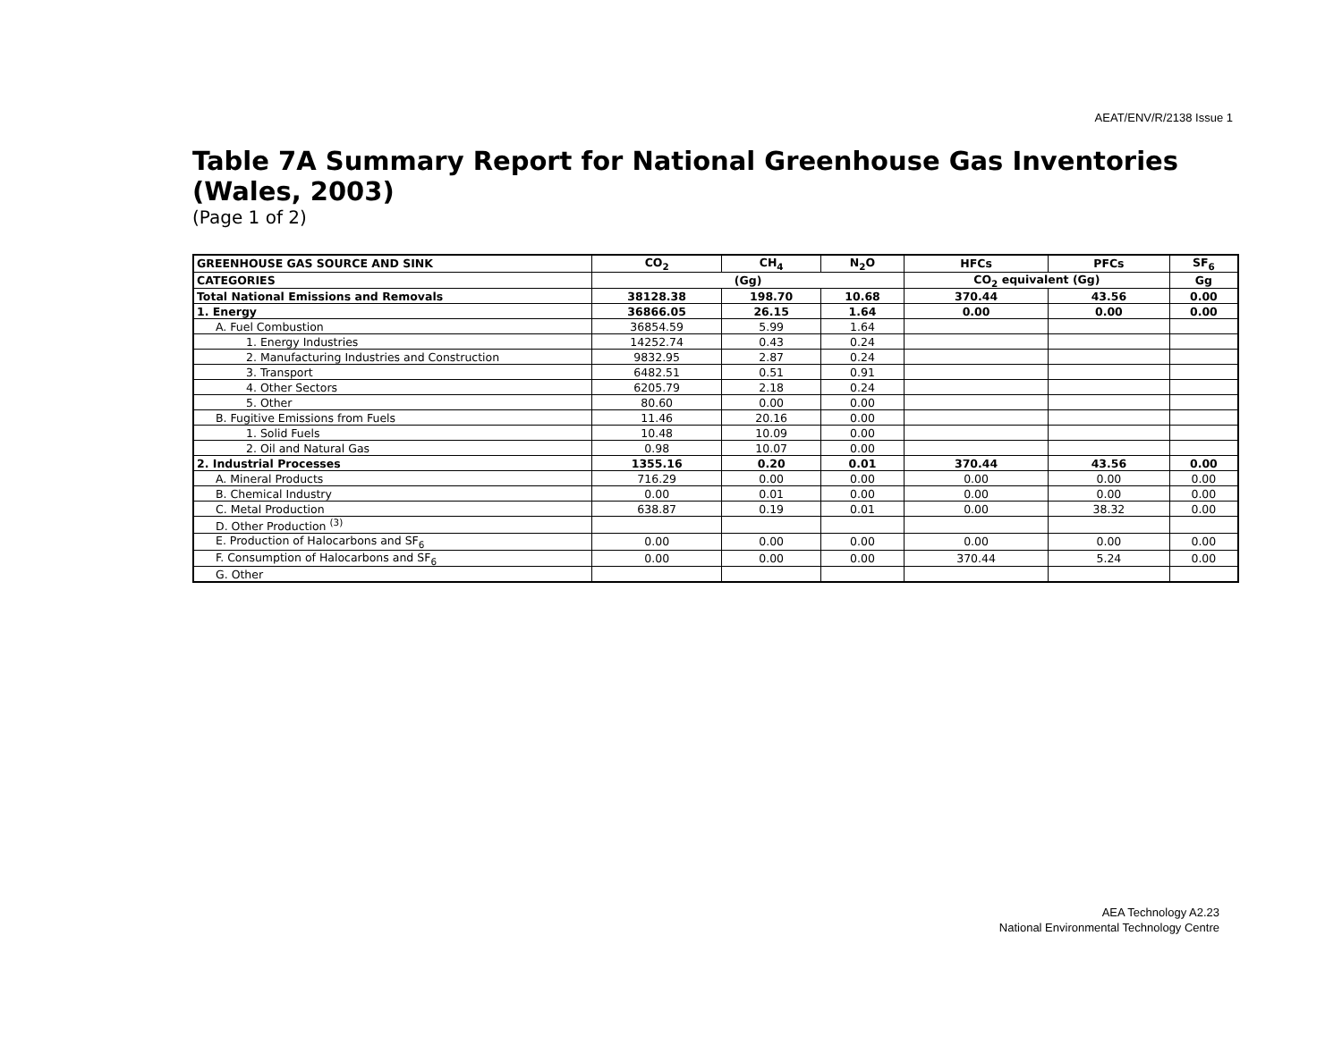AEAT/ENV/R/2138 Issue 1
Table 7A Summary Report for National Greenhouse Gas Inventories (Wales, 2003)
(Page 1 of 2)
| GREENHOUSE GAS SOURCE AND SINK | CO<sub>2</sub> | CH<sub>4</sub> | N<sub>2</sub>O | HFCs | PFCs | SF<sub>6</sub> |
| --- | --- | --- | --- | --- | --- | --- |
| CATEGORIES | (Gg) | | | CO<sub>2</sub> equivalent (Gg) | | Gg |
| Total National Emissions and Removals | 38128.38 | 198.70 | 10.68 | 370.44 | 43.56 | 0.00 |
| 1. Energy | 36866.05 | 26.15 | 1.64 | 0.00 | 0.00 | 0.00 |
| A. Fuel Combustion | 36854.59 | 5.99 | 1.64 | | | |
| 1. Energy Industries | 14252.74 | 0.43 | 0.24 | | | |
| 2. Manufacturing Industries and Construction | 9832.95 | 2.87 | 0.24 | | | |
| 3. Transport | 6482.51 | 0.51 | 0.91 | | | |
| 4. Other Sectors | 6205.79 | 2.18 | 0.24 | | | |
| 5. Other | 80.60 | 0.00 | 0.00 | | | |
| B. Fugitive Emissions from Fuels | 11.46 | 20.16 | 0.00 | | | |
| 1. Solid Fuels | 10.48 | 10.09 | 0.00 | | | |
| 2. Oil and Natural Gas | 0.98 | 10.07 | 0.00 | | | |
| 2. Industrial Processes | 1355.16 | 0.20 | 0.01 | 370.44 | 43.56 | 0.00 |
| A. Mineral Products | 716.29 | 0.00 | 0.00 | 0.00 | 0.00 | 0.00 |
| B. Chemical Industry | 0.00 | 0.01 | 0.00 | 0.00 | 0.00 | 0.00 |
| C. Metal Production | 638.87 | 0.19 | 0.01 | 0.00 | 38.32 | 0.00 |
| D. Other Production <sup>(3)</sup> | | | | | | |
| E. Production of Halocarbons and SF<sub>6</sub> | 0.00 | 0.00 | 0.00 | 0.00 | 0.00 | 0.00 |
| F. Consumption of Halocarbons and SF<sub>6</sub> | 0.00 | 0.00 | 0.00 | 370.44 | 5.24 | 0.00 |
| G. Other | | | | | | |
AEA Technology A2.23
National Environmental Technology Centre